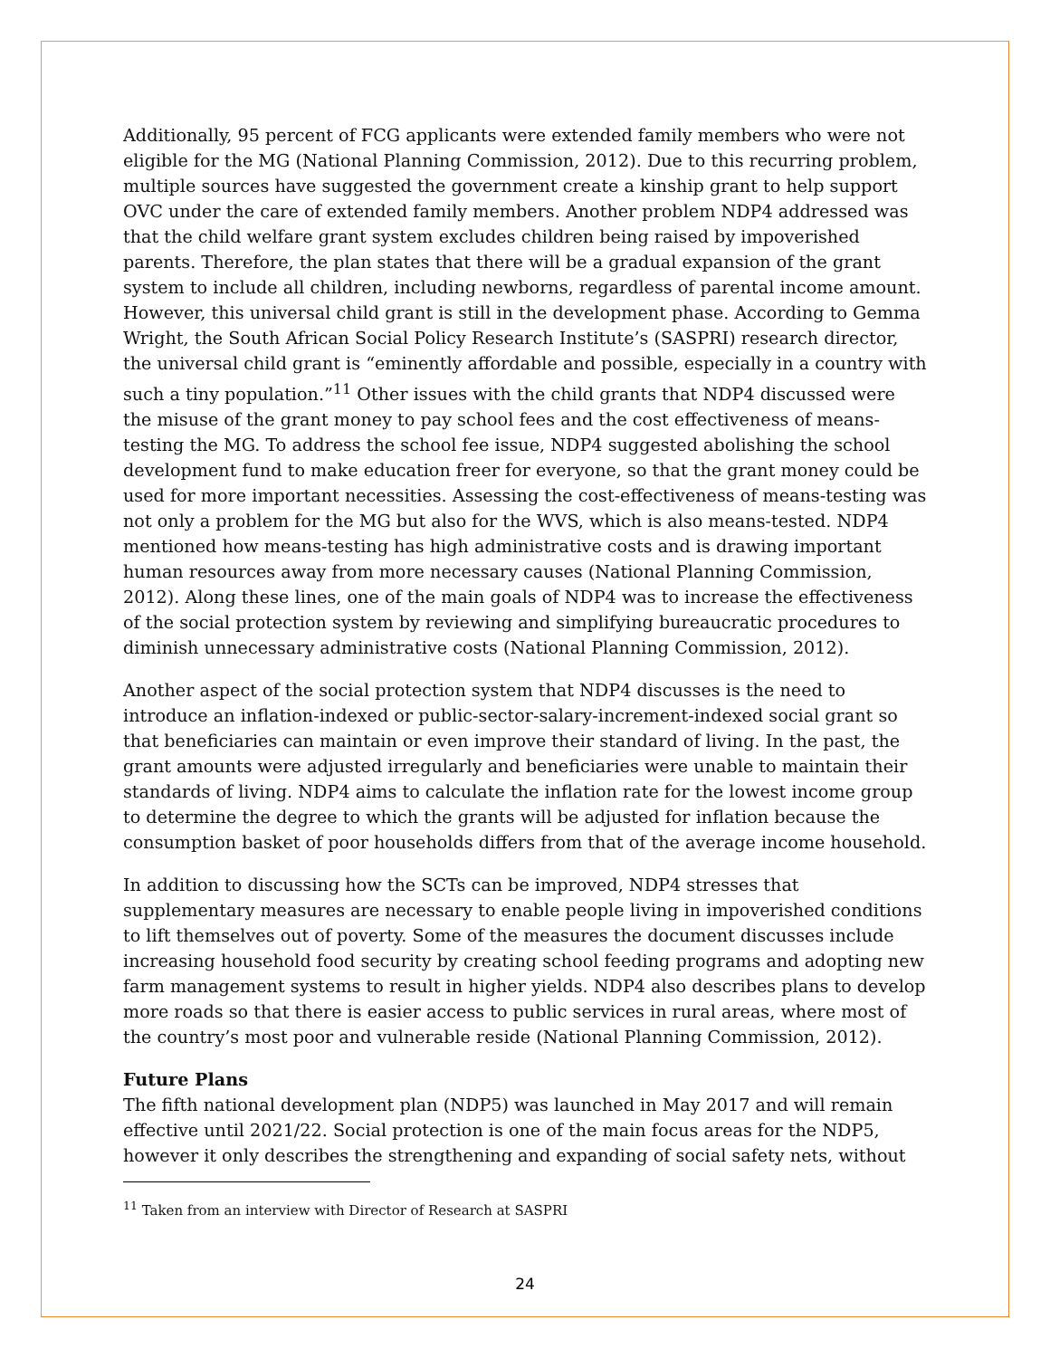Additionally, 95 percent of FCG applicants were extended family members who were not eligible for the MG (National Planning Commission, 2012). Due to this recurring problem, multiple sources have suggested the government create a kinship grant to help support OVC under the care of extended family members. Another problem NDP4 addressed was that the child welfare grant system excludes children being raised by impoverished parents. Therefore, the plan states that there will be a gradual expansion of the grant system to include all children, including newborns, regardless of parental income amount. However, this universal child grant is still in the development phase. According to Gemma Wright, the South African Social Policy Research Institute’s (SASPRI) research director, the universal child grant is “eminently affordable and possible, especially in a country with such a tiny population.”<sup>11</sup> Other issues with the child grants that NDP4 discussed were the misuse of the grant money to pay school fees and the cost effectiveness of means-testing the MG. To address the school fee issue, NDP4 suggested abolishing the school development fund to make education freer for everyone, so that the grant money could be used for more important necessities. Assessing the cost-effectiveness of means-testing was not only a problem for the MG but also for the WVS, which is also means-tested. NDP4 mentioned how means-testing has high administrative costs and is drawing important human resources away from more necessary causes (National Planning Commission, 2012). Along these lines, one of the main goals of NDP4 was to increase the effectiveness of the social protection system by reviewing and simplifying bureaucratic procedures to diminish unnecessary administrative costs (National Planning Commission, 2012).
Another aspect of the social protection system that NDP4 discusses is the need to introduce an inflation-indexed or public-sector-salary-increment-indexed social grant so that beneficiaries can maintain or even improve their standard of living. In the past, the grant amounts were adjusted irregularly and beneficiaries were unable to maintain their standards of living. NDP4 aims to calculate the inflation rate for the lowest income group to determine the degree to which the grants will be adjusted for inflation because the consumption basket of poor households differs from that of the average income household.
In addition to discussing how the SCTs can be improved, NDP4 stresses that supplementary measures are necessary to enable people living in impoverished conditions to lift themselves out of poverty. Some of the measures the document discusses include increasing household food security by creating school feeding programs and adopting new farm management systems to result in higher yields. NDP4 also describes plans to develop more roads so that there is easier access to public services in rural areas, where most of the country’s most poor and vulnerable reside (National Planning Commission, 2012).
Future Plans
The fifth national development plan (NDP5) was launched in May 2017 and will remain effective until 2021/22. Social protection is one of the main focus areas for the NDP5, however it only describes the strengthening and expanding of social safety nets, without
<sup>11</sup> Taken from an interview with Director of Research at SASPRI
24